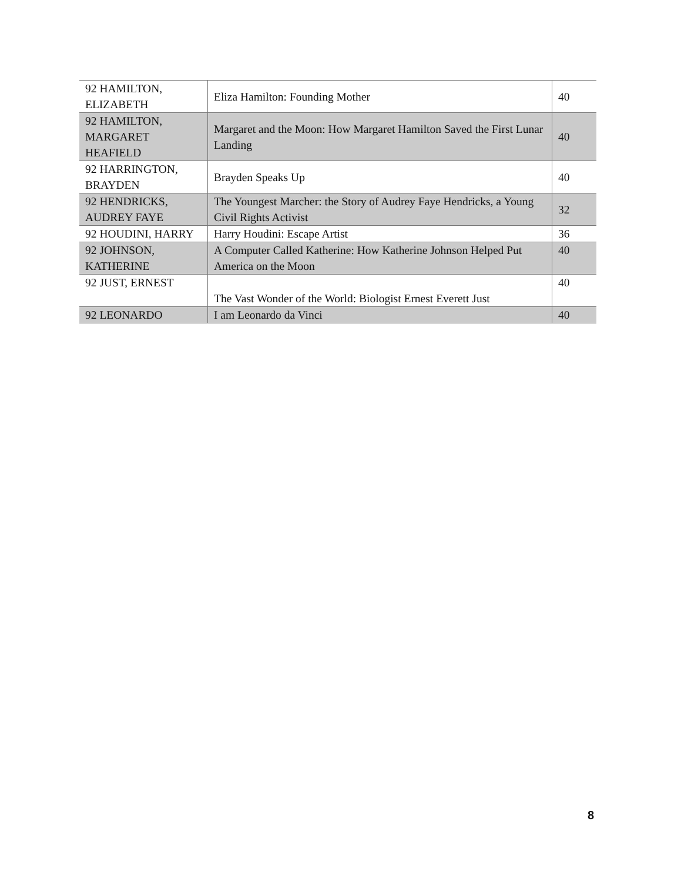| 92 HAMILTON, ELIZABETH | Eliza Hamilton: Founding Mother | 40 |
| 92 HAMILTON, MARGARET HEAFIELD | Margaret and the Moon: How Margaret Hamilton Saved the First Lunar Landing | 40 |
| 92 HARRINGTON, BRAYDEN | Brayden Speaks Up | 40 |
| 92 HENDRICKS, AUDREY FAYE | The Youngest Marcher: the Story of Audrey Faye Hendricks, a Young Civil Rights Activist | 32 |
| 92 HOUDINI, HARRY | Harry Houdini: Escape Artist | 36 |
| 92 JOHNSON, KATHERINE | A Computer Called Katherine: How Katherine Johnson Helped Put America on the Moon | 40 |
| 92 JUST, ERNEST | The Vast Wonder of the World: Biologist Ernest Everett Just | 40 |
| 92 LEONARDO | I am Leonardo da Vinci | 40 |
8